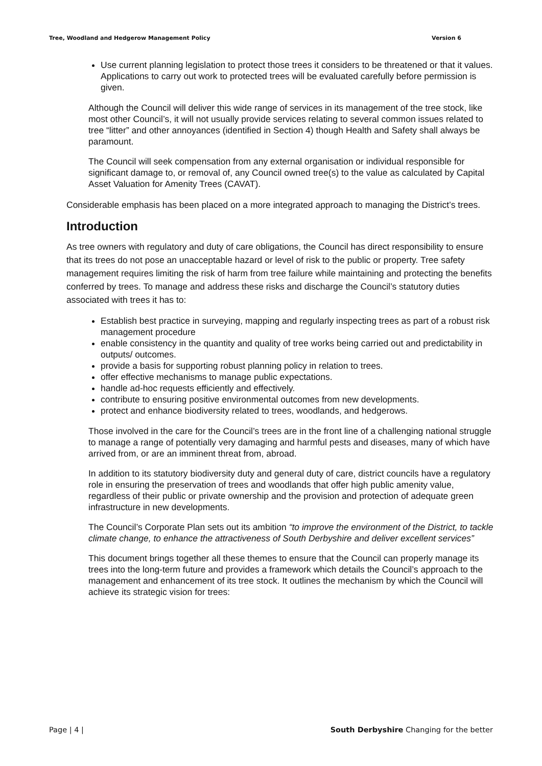Tree, Woodland and Hedgerow Management Policy Version 6
Use current planning legislation to protect those trees it considers to be threatened or that it values. Applications to carry out work to protected trees will be evaluated carefully before permission is given.
Although the Council will deliver this wide range of services in its management of the tree stock, like most other Council’s, it will not usually provide services relating to several common issues related to tree “litter” and other annoyances (identified in Section 4) though Health and Safety shall always be paramount.
The Council will seek compensation from any external organisation or individual responsible for significant damage to, or removal of, any Council owned tree(s) to the value as calculated by Capital Asset Valuation for Amenity Trees (CAVAT).
Considerable emphasis has been placed on a more integrated approach to managing the District’s trees.
Introduction
As tree owners with regulatory and duty of care obligations, the Council has direct responsibility to ensure that its trees do not pose an unacceptable hazard or level of risk to the public or property. Tree safety management requires limiting the risk of harm from tree failure while maintaining and protecting the benefits conferred by trees. To manage and address these risks and discharge the Council’s statutory duties associated with trees it has to:
Establish best practice in surveying, mapping and regularly inspecting trees as part of a robust risk management procedure
enable consistency in the quantity and quality of tree works being carried out and predictability in outputs/ outcomes.
provide a basis for supporting robust planning policy in relation to trees.
offer effective mechanisms to manage public expectations.
handle ad-hoc requests efficiently and effectively.
contribute to ensuring positive environmental outcomes from new developments.
protect and enhance biodiversity related to trees, woodlands, and hedgerows.
Those involved in the care for the Council’s trees are in the front line of a challenging national struggle to manage a range of potentially very damaging and harmful pests and diseases, many of which have arrived from, or are an imminent threat from, abroad.
In addition to its statutory biodiversity duty and general duty of care, district councils have a regulatory role in ensuring the preservation of trees and woodlands that offer high public amenity value, regardless of their public or private ownership and the provision and protection of adequate green infrastructure in new developments.
The Council’s Corporate Plan sets out its ambition “to improve the environment of the District, to tackle climate change, to enhance the attractiveness of South Derbyshire and deliver excellent services”
This document brings together all these themes to ensure that the Council can properly manage its trees into the long-term future and provides a framework which details the Council’s approach to the management and enhancement of its tree stock. It outlines the mechanism by which the Council will achieve its strategic vision for trees:
Page | 4 | South Derbyshire Changing for the better